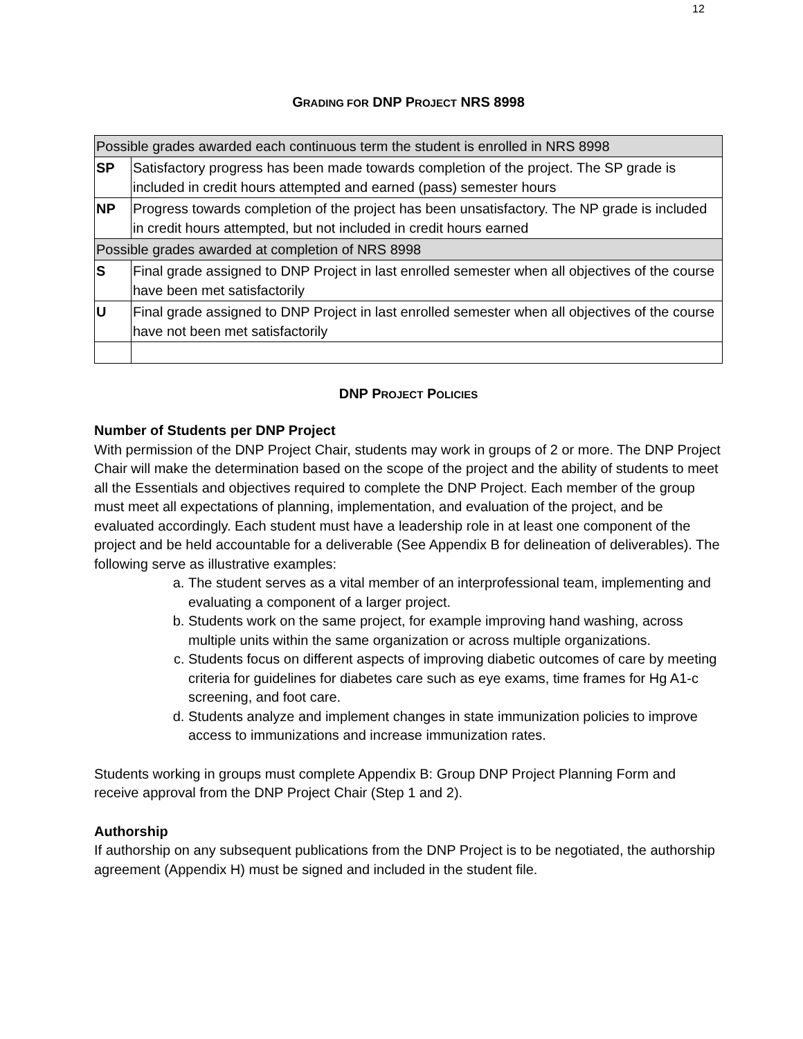12
GRADING FOR DNP PROJECT NRS 8998
| Possible grades awarded each continuous term the student is enrolled in NRS 8998 | |
| SP | Satisfactory progress has been made towards completion of the project. The SP grade is included in credit hours attempted and earned (pass) semester hours |
| NP | Progress towards completion of the project has been unsatisfactory. The NP grade is included in credit hours attempted, but not included in credit hours earned |
| Possible grades awarded at completion of NRS 8998 | |
| S | Final grade assigned to DNP Project in last enrolled semester when all objectives of the course have been met satisfactorily |
| U | Final grade assigned to DNP Project in last enrolled semester when all objectives of the course have not been met satisfactorily |
DNP PROJECT POLICIES
Number of Students per DNP Project
With permission of the DNP Project Chair, students may work in groups of 2 or more. The DNP Project Chair will make the determination based on the scope of the project and the ability of students to meet all the Essentials and objectives required to complete the DNP Project. Each member of the group must meet all expectations of planning, implementation, and evaluation of the project, and be evaluated accordingly. Each student must have a leadership role in at least one component of the project and be held accountable for a deliverable (See Appendix B for delineation of deliverables). The following serve as illustrative examples:
a. The student serves as a vital member of an interprofessional team, implementing and evaluating a component of a larger project.
b. Students work on the same project, for example improving hand washing, across multiple units within the same organization or across multiple organizations.
c. Students focus on different aspects of improving diabetic outcomes of care by meeting criteria for guidelines for diabetes care such as eye exams, time frames for Hg A1-c screening, and foot care.
d. Students analyze and implement changes in state immunization policies to improve access to immunizations and increase immunization rates.
Students working in groups must complete Appendix B: Group DNP Project Planning Form and receive approval from the DNP Project Chair (Step 1 and 2).
Authorship
If authorship on any subsequent publications from the DNP Project is to be negotiated, the authorship agreement (Appendix H) must be signed and included in the student file.